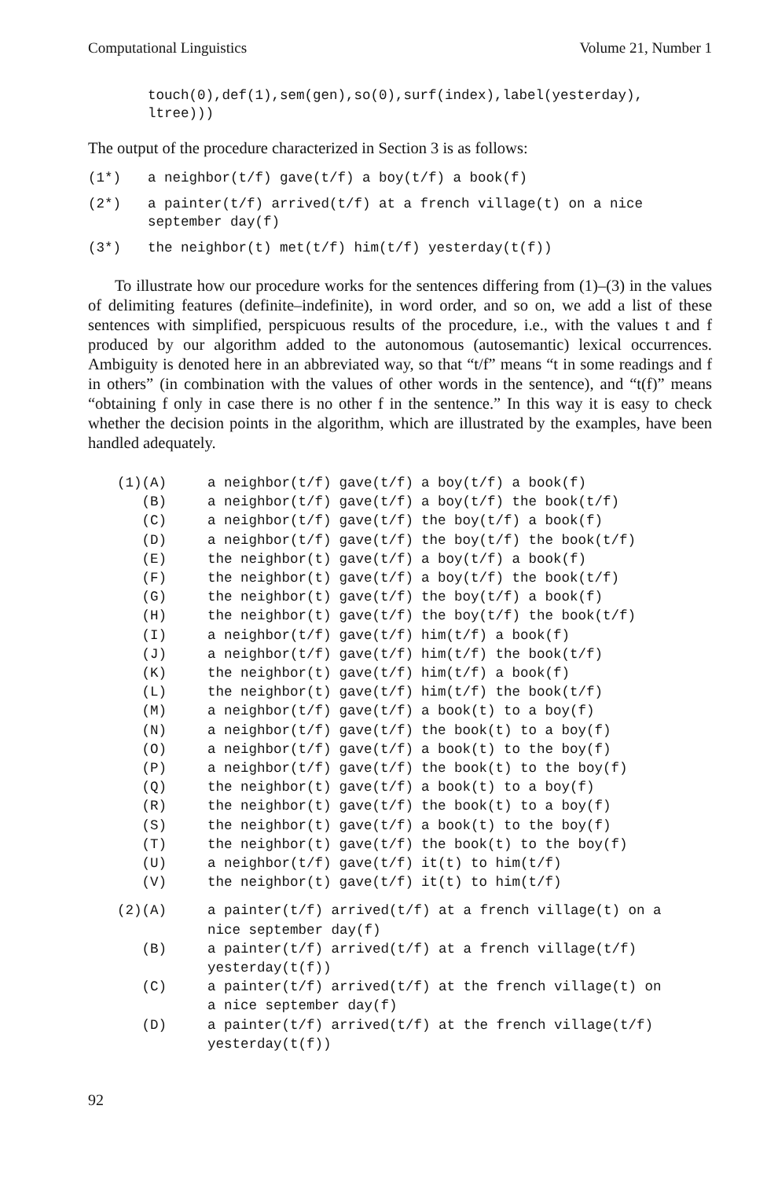Computational Linguistics Volume 21, Number 1
touch(0),def(1),sem(gen),so(0),surf(index),label(yesterday),
ltree)))
The output of the procedure characterized in Section 3 is as follows:
(1*) a neighbor(t/f) gave(t/f) a boy(t/f) a book(f)
(2*) a painter(t/f) arrived(t/f) at a french village(t) on a nice
september day(f)
(3*) the neighbor(t) met(t/f) him(t/f) yesterday(t(f))
To illustrate how our procedure works for the sentences differing from (1)–(3) in the values of delimiting features (definite–indefinite), in word order, and so on, we add a list of these sentences with simplified, perspicuous results of the procedure, i.e., with the values t and f produced by our algorithm added to the autonomous (autosemantic) lexical occurrences. Ambiguity is denoted here in an abbreviated way, so that “t/f” means “t in some readings and f in others” (in combination with the values of other words in the sentence), and “t(f)” means “obtaining f only in case there is no other f in the sentence.” In this way it is easy to check whether the decision points in the algorithm, which are illustrated by the examples, have been handled adequately.
| (1)(A) | a neighbor(t/f) | gave(t/f) | a boy(t/f) a book(f) |
| (B) | a neighbor(t/f) | gave(t/f) | a boy(t/f) the book(t/f) |
| (C) | a neighbor(t/f) | gave(t/f) | the boy(t/f) a book(f) |
| (D) | a neighbor(t/f) | gave(t/f) | the boy(t/f) the book(t/f) |
| (E) | the neighbor(t) | gave(t/f) | a boy(t/f) a book(f) |
| (F) | the neighbor(t) | gave(t/f) | a boy(t/f) the book(t/f) |
| (G) | the neighbor(t) | gave(t/f) | the boy(t/f) a book(f) |
| (H) | the neighbor(t) | gave(t/f) | the boy(t/f) the book(t/f) |
| (I) | a neighbor(t/f) | gave(t/f) | him(t/f) a book(f) |
| (J) | a neighbor(t/f) | gave(t/f) | him(t/f) the book(t/f) |
| (K) | the neighbor(t) | gave(t/f) | him(t/f) a book(f) |
| (L) | the neighbor(t) | gave(t/f) | him(t/f) the book(t/f) |
| (M) | a neighbor(t/f) | gave(t/f) | a book(t) to a boy(f) |
| (N) | a neighbor(t/f) | gave(t/f) | the book(t) to a boy(f) |
| (O) | a neighbor(t/f) | gave(t/f) | a book(t) to the boy(f) |
| (P) | a neighbor(t/f) | gave(t/f) | the book(t) to the boy(f) |
| (Q) | the neighbor(t) | gave(t/f) | a book(t) to a boy(f) |
| (R) | the neighbor(t) | gave(t/f) | the book(t) to a boy(f) |
| (S) | the neighbor(t) | gave(t/f) | a book(t) to the boy(f) |
| (T) | the neighbor(t) | gave(t/f) | the book(t) to the boy(f) |
| (U) | a neighbor(t/f) | gave(t/f) | it(t) to him(t/f) |
| (V) | the neighbor(t) | gave(t/f) | it(t) to him(t/f) |
| (2)(A) | a painter(t/f) arrived(t/f) at a french village(t) on a nice september day(f) |
| (B) | a painter(t/f) arrived(t/f) at a french village(t/f) yesterday(t(f)) |
| (C) | a painter(t/f) arrived(t/f) at the french village(t) on a nice september day(f) |
| (D) | a painter(t/f) arrived(t/f) at the french village(t/f) yesterday(t(f)) |
92